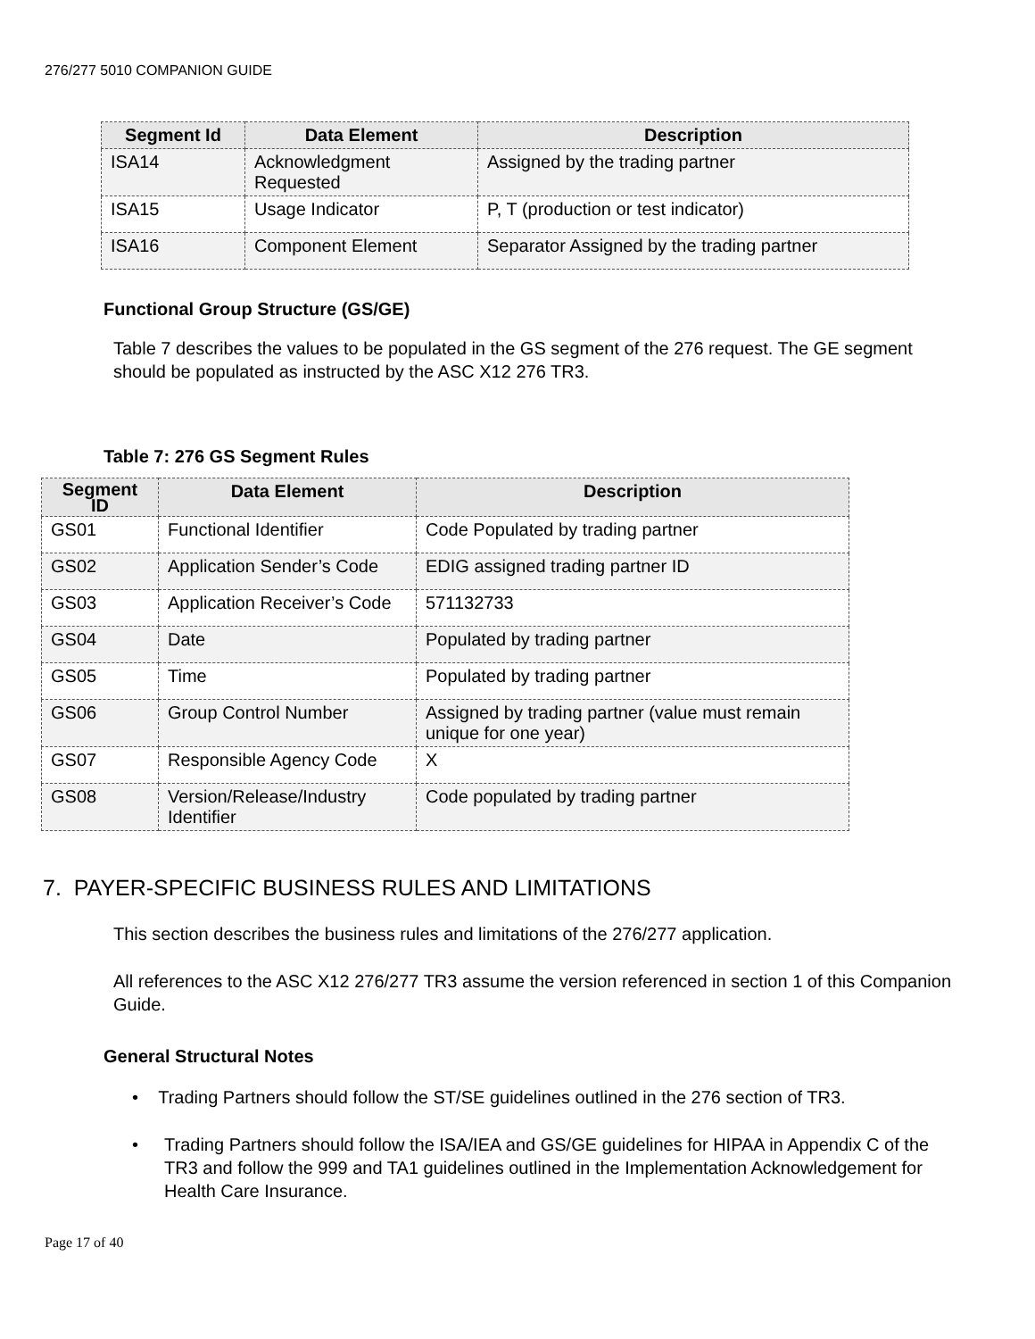276/277 5010 COMPANION GUIDE
| Segment Id | Data Element | Description |
| --- | --- | --- |
| ISA14 | Acknowledgment Requested | Assigned by the trading partner |
| ISA15 | Usage Indicator | P, T (production or test indicator) |
| ISA16 | Component Element | Separator Assigned by the trading partner |
Functional Group Structure (GS/GE)
Table 7 describes the values to be populated in the GS segment of the 276 request. The GE segment should be populated as instructed by the ASC X12 276 TR3.
Table 7: 276 GS Segment Rules
| Segment ID | Data Element | Description |
| --- | --- | --- |
| GS01 | Functional Identifier | Code Populated by trading partner |
| GS02 | Application Sender’s Code | EDIG assigned trading partner ID |
| GS03 | Application Receiver’s Code | 571132733 |
| GS04 | Date | Populated by trading partner |
| GS05 | Time | Populated by trading partner |
| GS06 | Group Control Number | Assigned by trading partner (value must remain unique for one year) |
| GS07 | Responsible Agency Code | X |
| GS08 | Version/Release/Industry Identifier | Code populated by trading partner |
7. PAYER-SPECIFIC BUSINESS RULES AND LIMITATIONS
This section describes the business rules and limitations of the 276/277 application.
All references to the ASC X12 276/277 TR3 assume the version referenced in section 1 of this Companion Guide.
General Structural Notes
• Trading Partners should follow the ST/SE guidelines outlined in the 276 section of TR3.
• Trading Partners should follow the ISA/IEA and GS/GE guidelines for HIPAA in Appendix C of the TR3 and follow the 999 and TA1 guidelines outlined in the Implementation Acknowledgement for Health Care Insurance.
Page 17 of 40